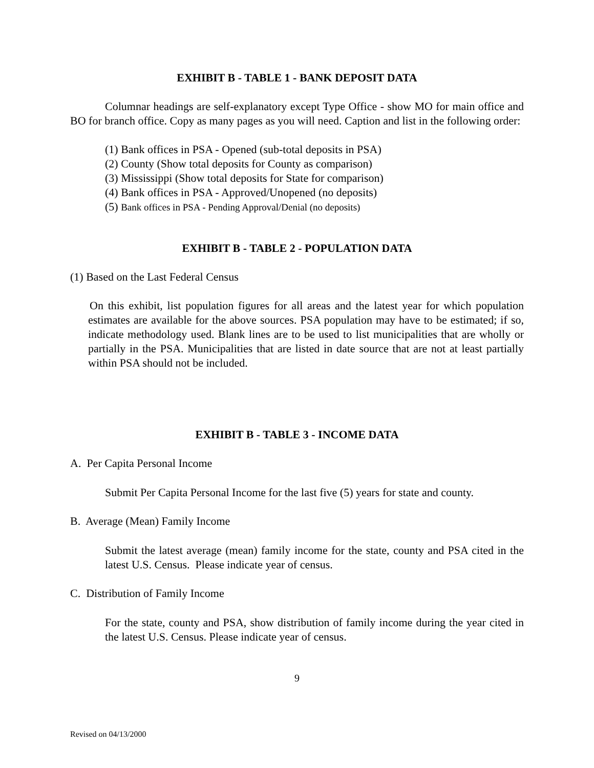EXHIBIT B - TABLE 1 - BANK DEPOSIT DATA
Columnar headings are self-explanatory except Type Office - show MO for main office and BO for branch office. Copy as many pages as you will need. Caption and list in the following order:
(1) Bank offices in PSA - Opened (sub-total deposits in PSA)
(2) County (Show total deposits for County as comparison)
(3) Mississippi (Show total deposits for State for comparison)
(4) Bank offices in PSA - Approved/Unopened (no deposits)
(5) Bank offices in PSA - Pending Approval/Denial (no deposits)
EXHIBIT B - TABLE 2 - POPULATION DATA
(1) Based on the Last Federal Census
On this exhibit, list population figures for all areas and the latest year for which population estimates are available for the above sources. PSA population may have to be estimated; if so, indicate methodology used. Blank lines are to be used to list municipalities that are wholly or partially in the PSA. Municipalities that are listed in date source that are not at least partially within PSA should not be included.
EXHIBIT B - TABLE 3 - INCOME DATA
A. Per Capita Personal Income
Submit Per Capita Personal Income for the last five (5) years for state and county.
B. Average (Mean) Family Income
Submit the latest average (mean) family income for the state, county and PSA cited in the latest U.S. Census. Please indicate year of census.
C. Distribution of Family Income
For the state, county and PSA, show distribution of family income during the year cited in the latest U.S. Census. Please indicate year of census.
9
Revised on 04/13/2000